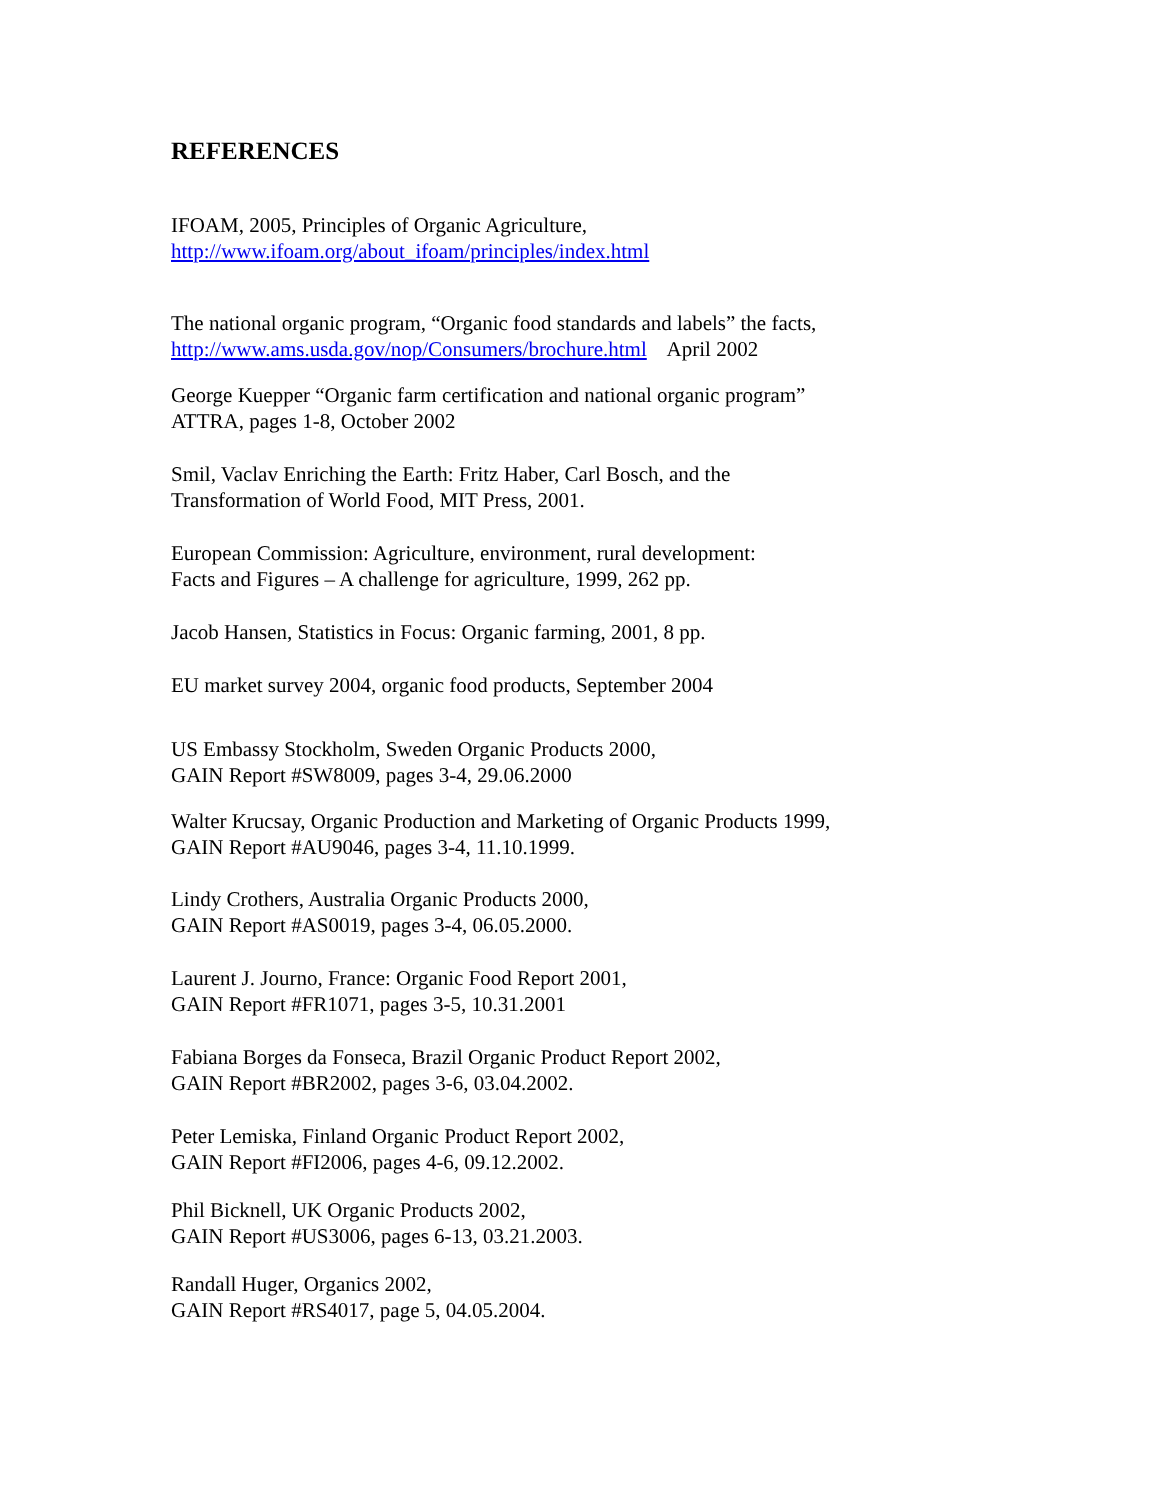REFERENCES
IFOAM, 2005, Principles of Organic Agriculture,
http://www.ifoam.org/about_ifoam/principles/index.html
The national organic program, “Organic food standards and labels” the facts,
http://www.ams.usda.gov/nop/Consumers/brochure.html April 2002
George Kuepper “Organic farm certification and national organic program”
ATTRA, pages 1-8, October 2002
Smil, Vaclav Enriching the Earth: Fritz Haber, Carl Bosch, and the
Transformation of World Food, MIT Press, 2001.
European Commission: Agriculture, environment, rural development:
Facts and Figures – A challenge for agriculture, 1999, 262 pp.
Jacob Hansen, Statistics in Focus: Organic farming, 2001, 8 pp.
EU market survey 2004, organic food products, September 2004
US Embassy Stockholm, Sweden Organic Products 2000,
GAIN Report #SW8009, pages 3-4, 29.06.2000
Walter Krucsay, Organic Production and Marketing of Organic Products 1999,
GAIN Report #AU9046, pages 3-4, 11.10.1999.
Lindy Crothers, Australia Organic Products 2000,
GAIN Report #AS0019, pages 3-4, 06.05.2000.
Laurent J. Journo, France: Organic Food Report 2001,
GAIN Report #FR1071, pages 3-5, 10.31.2001
Fabiana Borges da Fonseca, Brazil Organic Product Report 2002,
GAIN Report #BR2002, pages 3-6, 03.04.2002.
Peter Lemiska, Finland Organic Product Report 2002,
GAIN Report #FI2006, pages 4-6, 09.12.2002.
Phil Bicknell, UK Organic Products 2002,
GAIN Report #US3006, pages 6-13, 03.21.2003.
Randall Huger, Organics 2002,
GAIN Report #RS4017, page 5, 04.05.2004.